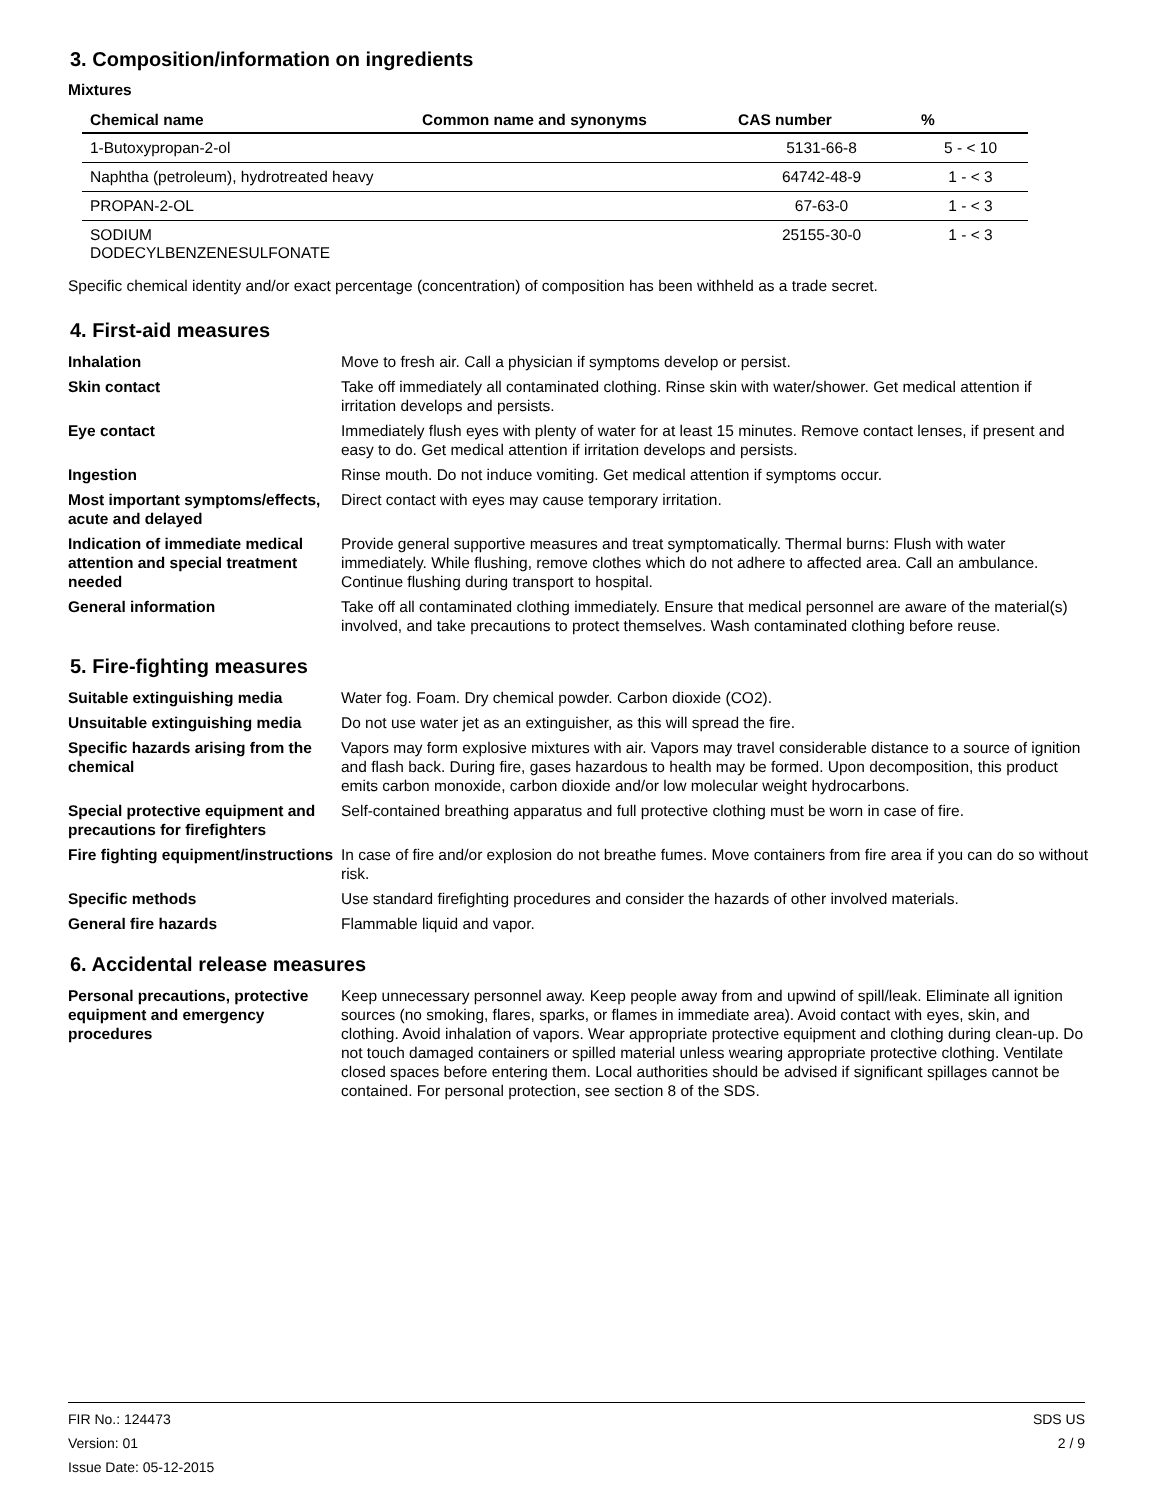3. Composition/information on ingredients
Mixtures
| Chemical name | Common name and synonyms | CAS number | % |
| --- | --- | --- | --- |
| 1-Butoxypropan-2-ol | | 5131-66-8 | 5 - < 10 |
| Naphtha (petroleum), hydrotreated heavy | | 64742-48-9 | 1 - < 3 |
| PROPAN-2-OL | | 67-63-0 | 1 - < 3 |
| SODIUM DODECYLBENZENESULFONATE | | 25155-30-0 | 1 - < 3 |
Specific chemical identity and/or exact percentage (concentration) of composition has been withheld as a trade secret.
4. First-aid measures
Inhalation
Move to fresh air. Call a physician if symptoms develop or persist.
Skin contact
Take off immediately all contaminated clothing. Rinse skin with water/shower. Get medical attention if irritation develops and persists.
Eye contact
Immediately flush eyes with plenty of water for at least 15 minutes. Remove contact lenses, if present and easy to do. Get medical attention if irritation develops and persists.
Ingestion
Rinse mouth. Do not induce vomiting. Get medical attention if symptoms occur.
Most important symptoms/effects, acute and delayed
Direct contact with eyes may cause temporary irritation.
Indication of immediate medical attention and special treatment needed
Provide general supportive measures and treat symptomatically. Thermal burns: Flush with water immediately. While flushing, remove clothes which do not adhere to affected area. Call an ambulance. Continue flushing during transport to hospital.
General information
Take off all contaminated clothing immediately. Ensure that medical personnel are aware of the material(s) involved, and take precautions to protect themselves. Wash contaminated clothing before reuse.
5. Fire-fighting measures
Suitable extinguishing media
Water fog. Foam. Dry chemical powder. Carbon dioxide (CO2).
Unsuitable extinguishing media
Do not use water jet as an extinguisher, as this will spread the fire.
Specific hazards arising from the chemical
Vapors may form explosive mixtures with air. Vapors may travel considerable distance to a source of ignition and flash back. During fire, gases hazardous to health may be formed. Upon decomposition, this product emits carbon monoxide, carbon dioxide and/or low molecular weight hydrocarbons.
Special protective equipment and precautions for firefighters
Self-contained breathing apparatus and full protective clothing must be worn in case of fire.
Fire fighting equipment/instructions
In case of fire and/or explosion do not breathe fumes. Move containers from fire area if you can do so without risk.
Specific methods
Use standard firefighting procedures and consider the hazards of other involved materials.
General fire hazards
Flammable liquid and vapor.
6. Accidental release measures
Personal precautions, protective equipment and emergency procedures
Keep unnecessary personnel away. Keep people away from and upwind of spill/leak. Eliminate all ignition sources (no smoking, flares, sparks, or flames in immediate area). Avoid contact with eyes, skin, and clothing. Avoid inhalation of vapors. Wear appropriate protective equipment and clothing during clean-up. Do not touch damaged containers or spilled material unless wearing appropriate protective clothing. Ventilate closed spaces before entering them. Local authorities should be advised if significant spillages cannot be contained. For personal protection, see section 8 of the SDS.
FIR No.: 124473
Version: 01
Issue Date: 05-12-2015
SDS US
2 / 9